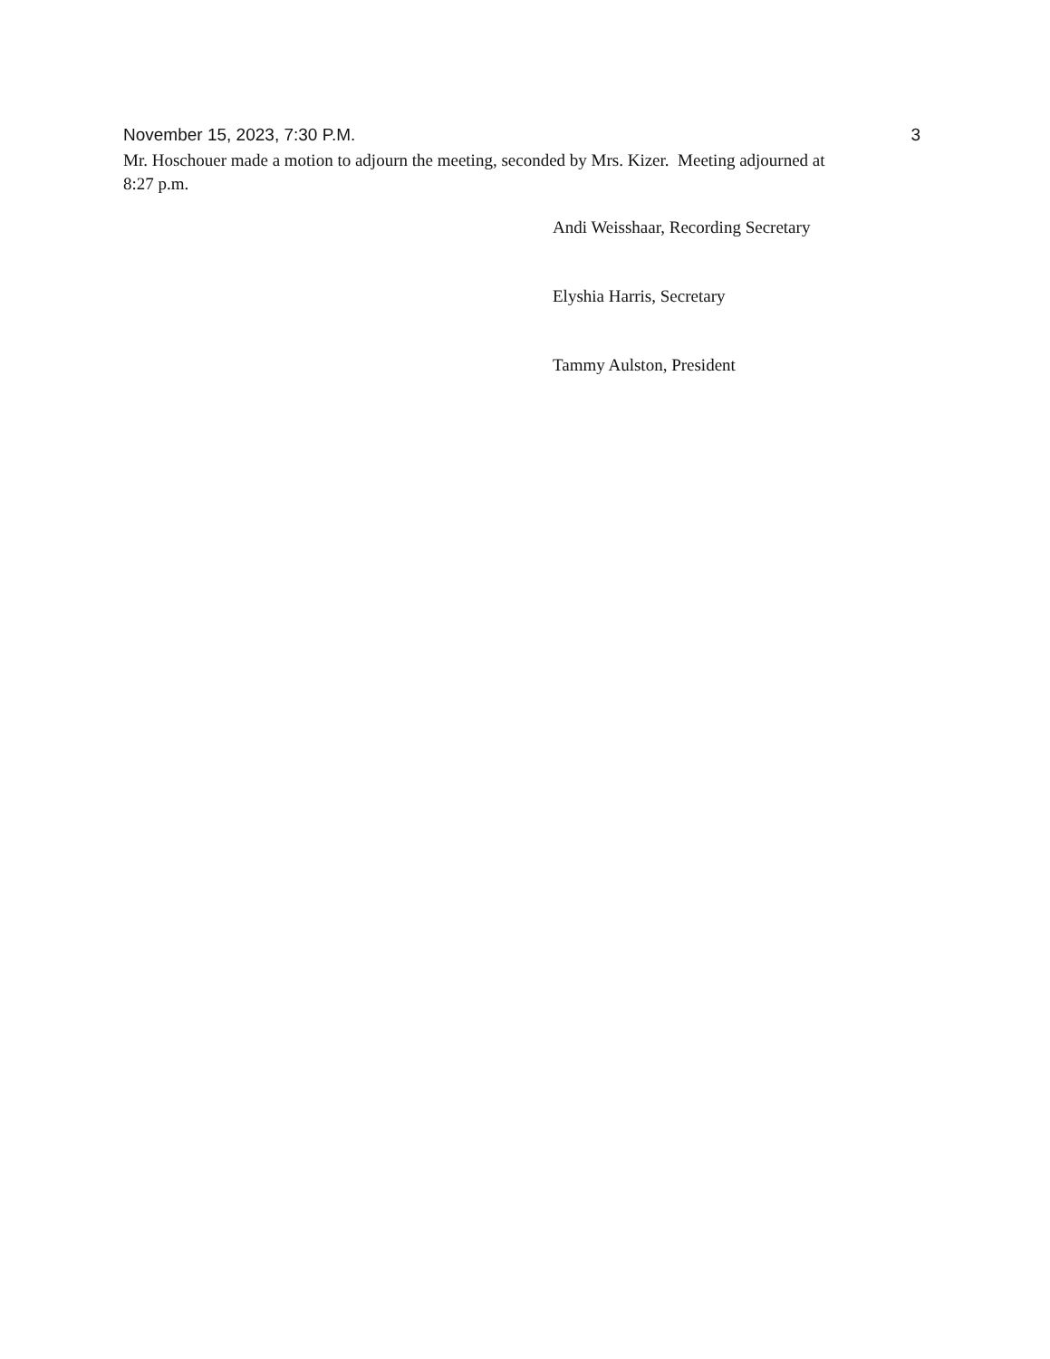November 15, 2023, 7:30 P.M. 3
Mr. Hoschouer made a motion to adjourn the meeting, seconded by Mrs. Kizer. Meeting adjourned at 8:27 p.m.
Andi Weisshaar, Recording Secretary
Elyshia Harris, Secretary
Tammy Aulston, President